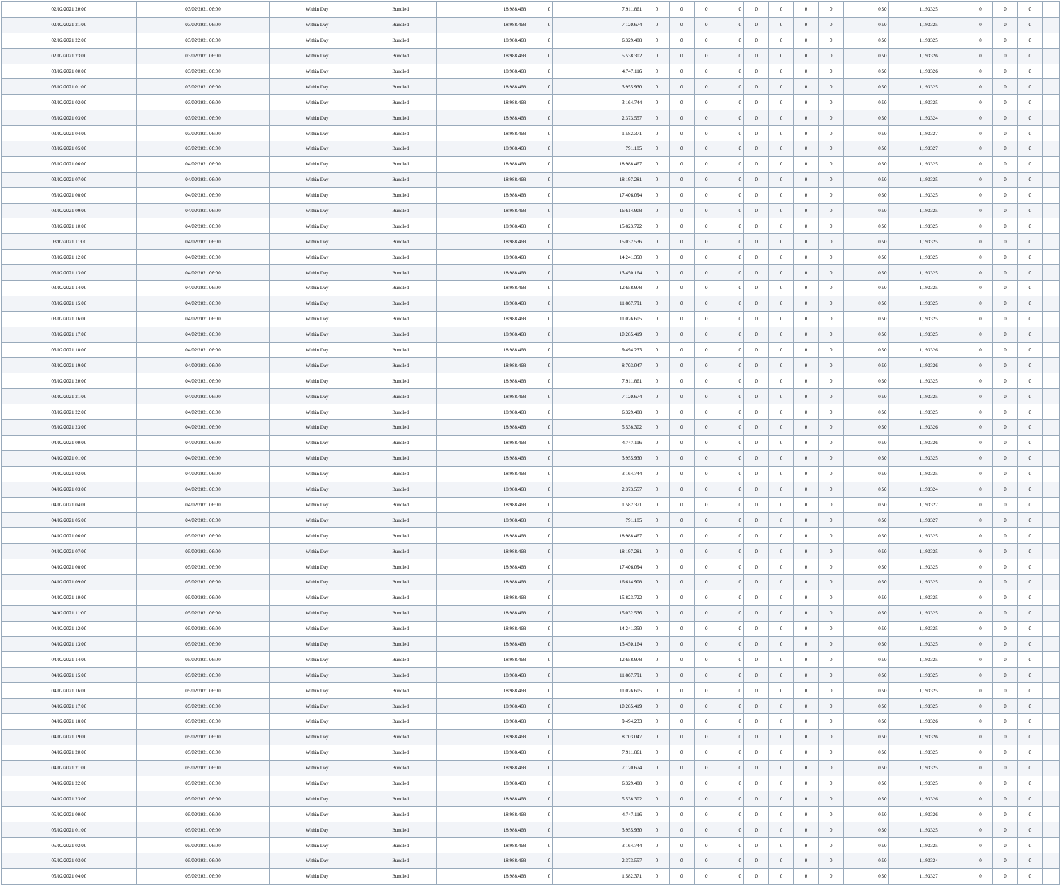| 02/02/2021 20:00 | 03/02/2021 06:00 | Within Day | Bundled | 18.988.468 | 0 | 7.911.861 | 0 | 0 | 0 | 0 | 0 | 0 | 0 | 0 | 0,50 | 1,193325 | 0 | 0 | 0 | |
| 02/02/2021 21:00 | 03/02/2021 06:00 | Within Day | Bundled | 18.988.468 | 0 | 7.120.674 | 0 | 0 | 0 | 0 | 0 | 0 | 0 | 0 | 0,50 | 1,193325 | 0 | 0 | 0 | |
| 02/02/2021 22:00 | 03/02/2021 06:00 | Within Day | Bundled | 18.988.468 | 0 | 6.329.488 | 0 | 0 | 0 | 0 | 0 | 0 | 0 | 0 | 0,50 | 1,193325 | 0 | 0 | 0 | |
| 02/02/2021 23:00 | 03/02/2021 06:00 | Within Day | Bundled | 18.988.468 | 0 | 5.538.302 | 0 | 0 | 0 | 0 | 0 | 0 | 0 | 0 | 0,50 | 1,193326 | 0 | 0 | 0 | |
| 03/02/2021 00:00 | 03/02/2021 06:00 | Within Day | Bundled | 18.988.468 | 0 | 4.747.116 | 0 | 0 | 0 | 0 | 0 | 0 | 0 | 0 | 0,50 | 1,193326 | 0 | 0 | 0 | |
| 03/02/2021 01:00 | 03/02/2021 06:00 | Within Day | Bundled | 18.988.468 | 0 | 3.955.930 | 0 | 0 | 0 | 0 | 0 | 0 | 0 | 0 | 0,50 | 1,193325 | 0 | 0 | 0 | |
| 03/02/2021 02:00 | 03/02/2021 06:00 | Within Day | Bundled | 18.988.468 | 0 | 3.164.744 | 0 | 0 | 0 | 0 | 0 | 0 | 0 | 0 | 0,50 | 1,193325 | 0 | 0 | 0 | |
| 03/02/2021 03:00 | 03/02/2021 06:00 | Within Day | Bundled | 18.988.468 | 0 | 2.373.557 | 0 | 0 | 0 | 0 | 0 | 0 | 0 | 0 | 0,50 | 1,193324 | 0 | 0 | 0 | |
| 03/02/2021 04:00 | 03/02/2021 06:00 | Within Day | Bundled | 18.988.468 | 0 | 1.582.371 | 0 | 0 | 0 | 0 | 0 | 0 | 0 | 0 | 0,50 | 1,193327 | 0 | 0 | 0 | |
| 03/02/2021 05:00 | 03/02/2021 06:00 | Within Day | Bundled | 18.988.468 | 0 | 791.185 | 0 | 0 | 0 | 0 | 0 | 0 | 0 | 0 | 0,50 | 1,193327 | 0 | 0 | 0 | |
| 03/02/2021 06:00 | 04/02/2021 06:00 | Within Day | Bundled | 18.988.468 | 0 | 18.988.467 | 0 | 0 | 0 | 0 | 0 | 0 | 0 | 0 | 0,50 | 1,193325 | 0 | 0 | 0 | |
| 03/02/2021 07:00 | 04/02/2021 06:00 | Within Day | Bundled | 18.988.468 | 0 | 18.197.281 | 0 | 0 | 0 | 0 | 0 | 0 | 0 | 0 | 0,50 | 1,193325 | 0 | 0 | 0 | |
| 03/02/2021 08:00 | 04/02/2021 06:00 | Within Day | Bundled | 18.988.468 | 0 | 17.406.094 | 0 | 0 | 0 | 0 | 0 | 0 | 0 | 0 | 0,50 | 1,193325 | 0 | 0 | 0 | |
| 03/02/2021 09:00 | 04/02/2021 06:00 | Within Day | Bundled | 18.988.468 | 0 | 16.614.908 | 0 | 0 | 0 | 0 | 0 | 0 | 0 | 0 | 0,50 | 1,193325 | 0 | 0 | 0 | |
| 03/02/2021 10:00 | 04/02/2021 06:00 | Within Day | Bundled | 18.988.468 | 0 | 15.823.722 | 0 | 0 | 0 | 0 | 0 | 0 | 0 | 0 | 0,50 | 1,193325 | 0 | 0 | 0 | |
| 03/02/2021 11:00 | 04/02/2021 06:00 | Within Day | Bundled | 18.988.468 | 0 | 15.032.536 | 0 | 0 | 0 | 0 | 0 | 0 | 0 | 0 | 0,50 | 1,193325 | 0 | 0 | 0 | |
| 03/02/2021 12:00 | 04/02/2021 06:00 | Within Day | Bundled | 18.988.468 | 0 | 14.241.350 | 0 | 0 | 0 | 0 | 0 | 0 | 0 | 0 | 0,50 | 1,193325 | 0 | 0 | 0 | |
| 03/02/2021 13:00 | 04/02/2021 06:00 | Within Day | Bundled | 18.988.468 | 0 | 13.450.164 | 0 | 0 | 0 | 0 | 0 | 0 | 0 | 0 | 0,50 | 1,193325 | 0 | 0 | 0 | |
| 03/02/2021 14:00 | 04/02/2021 06:00 | Within Day | Bundled | 18.988.468 | 0 | 12.658.978 | 0 | 0 | 0 | 0 | 0 | 0 | 0 | 0 | 0,50 | 1,193325 | 0 | 0 | 0 | |
| 03/02/2021 15:00 | 04/02/2021 06:00 | Within Day | Bundled | 18.988.468 | 0 | 11.867.791 | 0 | 0 | 0 | 0 | 0 | 0 | 0 | 0 | 0,50 | 1,193325 | 0 | 0 | 0 | |
| 03/02/2021 16:00 | 04/02/2021 06:00 | Within Day | Bundled | 18.988.468 | 0 | 11.076.605 | 0 | 0 | 0 | 0 | 0 | 0 | 0 | 0 | 0,50 | 1,193325 | 0 | 0 | 0 | |
| 03/02/2021 17:00 | 04/02/2021 06:00 | Within Day | Bundled | 18.988.468 | 0 | 10.285.419 | 0 | 0 | 0 | 0 | 0 | 0 | 0 | 0 | 0,50 | 1,193325 | 0 | 0 | 0 | |
| 03/02/2021 18:00 | 04/02/2021 06:00 | Within Day | Bundled | 18.988.468 | 0 | 9.494.233 | 0 | 0 | 0 | 0 | 0 | 0 | 0 | 0 | 0,50 | 1,193326 | 0 | 0 | 0 | |
| 03/02/2021 19:00 | 04/02/2021 06:00 | Within Day | Bundled | 18.988.468 | 0 | 8.703.047 | 0 | 0 | 0 | 0 | 0 | 0 | 0 | 0 | 0,50 | 1,193326 | 0 | 0 | 0 | |
| 03/02/2021 20:00 | 04/02/2021 06:00 | Within Day | Bundled | 18.988.468 | 0 | 7.911.861 | 0 | 0 | 0 | 0 | 0 | 0 | 0 | 0 | 0,50 | 1,193325 | 0 | 0 | 0 | |
| 03/02/2021 21:00 | 04/02/2021 06:00 | Within Day | Bundled | 18.988.468 | 0 | 7.120.674 | 0 | 0 | 0 | 0 | 0 | 0 | 0 | 0 | 0,50 | 1,193325 | 0 | 0 | 0 | |
| 03/02/2021 22:00 | 04/02/2021 06:00 | Within Day | Bundled | 18.988.468 | 0 | 6.329.488 | 0 | 0 | 0 | 0 | 0 | 0 | 0 | 0 | 0,50 | 1,193325 | 0 | 0 | 0 | |
| 03/02/2021 23:00 | 04/02/2021 06:00 | Within Day | Bundled | 18.988.468 | 0 | 5.538.302 | 0 | 0 | 0 | 0 | 0 | 0 | 0 | 0 | 0,50 | 1,193326 | 0 | 0 | 0 | |
| 04/02/2021 00:00 | 04/02/2021 06:00 | Within Day | Bundled | 18.988.468 | 0 | 4.747.116 | 0 | 0 | 0 | 0 | 0 | 0 | 0 | 0 | 0,50 | 1,193326 | 0 | 0 | 0 | |
| 04/02/2021 01:00 | 04/02/2021 06:00 | Within Day | Bundled | 18.988.468 | 0 | 3.955.930 | 0 | 0 | 0 | 0 | 0 | 0 | 0 | 0 | 0,50 | 1,193325 | 0 | 0 | 0 | |
| 04/02/2021 02:00 | 04/02/2021 06:00 | Within Day | Bundled | 18.988.468 | 0 | 3.164.744 | 0 | 0 | 0 | 0 | 0 | 0 | 0 | 0 | 0,50 | 1,193325 | 0 | 0 | 0 | |
| 04/02/2021 03:00 | 04/02/2021 06:00 | Within Day | Bundled | 18.988.468 | 0 | 2.373.557 | 0 | 0 | 0 | 0 | 0 | 0 | 0 | 0 | 0,50 | 1,193324 | 0 | 0 | 0 | |
| 04/02/2021 04:00 | 04/02/2021 06:00 | Within Day | Bundled | 18.988.468 | 0 | 1.582.371 | 0 | 0 | 0 | 0 | 0 | 0 | 0 | 0 | 0,50 | 1,193327 | 0 | 0 | 0 | |
| 04/02/2021 05:00 | 04/02/2021 06:00 | Within Day | Bundled | 18.988.468 | 0 | 791.185 | 0 | 0 | 0 | 0 | 0 | 0 | 0 | 0 | 0,50 | 1,193327 | 0 | 0 | 0 | |
| 04/02/2021 06:00 | 05/02/2021 06:00 | Within Day | Bundled | 18.988.468 | 0 | 18.988.467 | 0 | 0 | 0 | 0 | 0 | 0 | 0 | 0 | 0,50 | 1,193325 | 0 | 0 | 0 | |
| 04/02/2021 07:00 | 05/02/2021 06:00 | Within Day | Bundled | 18.988.468 | 0 | 18.197.281 | 0 | 0 | 0 | 0 | 0 | 0 | 0 | 0 | 0,50 | 1,193325 | 0 | 0 | 0 | |
| 04/02/2021 08:00 | 05/02/2021 06:00 | Within Day | Bundled | 18.988.468 | 0 | 17.406.094 | 0 | 0 | 0 | 0 | 0 | 0 | 0 | 0 | 0,50 | 1,193325 | 0 | 0 | 0 | |
| 04/02/2021 09:00 | 05/02/2021 06:00 | Within Day | Bundled | 18.988.468 | 0 | 16.614.908 | 0 | 0 | 0 | 0 | 0 | 0 | 0 | 0 | 0,50 | 1,193325 | 0 | 0 | 0 | |
| 04/02/2021 10:00 | 05/02/2021 06:00 | Within Day | Bundled | 18.988.468 | 0 | 15.823.722 | 0 | 0 | 0 | 0 | 0 | 0 | 0 | 0 | 0,50 | 1,193325 | 0 | 0 | 0 | |
| 04/02/2021 11:00 | 05/02/2021 06:00 | Within Day | Bundled | 18.988.468 | 0 | 15.032.536 | 0 | 0 | 0 | 0 | 0 | 0 | 0 | 0 | 0,50 | 1,193325 | 0 | 0 | 0 | |
| 04/02/2021 12:00 | 05/02/2021 06:00 | Within Day | Bundled | 18.988.468 | 0 | 14.241.350 | 0 | 0 | 0 | 0 | 0 | 0 | 0 | 0 | 0,50 | 1,193325 | 0 | 0 | 0 | |
| 04/02/2021 13:00 | 05/02/2021 06:00 | Within Day | Bundled | 18.988.468 | 0 | 13.450.164 | 0 | 0 | 0 | 0 | 0 | 0 | 0 | 0 | 0,50 | 1,193325 | 0 | 0 | 0 | |
| 04/02/2021 14:00 | 05/02/2021 06:00 | Within Day | Bundled | 18.988.468 | 0 | 12.658.978 | 0 | 0 | 0 | 0 | 0 | 0 | 0 | 0 | 0,50 | 1,193325 | 0 | 0 | 0 | |
| 04/02/2021 15:00 | 05/02/2021 06:00 | Within Day | Bundled | 18.988.468 | 0 | 11.867.791 | 0 | 0 | 0 | 0 | 0 | 0 | 0 | 0 | 0,50 | 1,193325 | 0 | 0 | 0 | |
| 04/02/2021 16:00 | 05/02/2021 06:00 | Within Day | Bundled | 18.988.468 | 0 | 11.076.605 | 0 | 0 | 0 | 0 | 0 | 0 | 0 | 0 | 0,50 | 1,193325 | 0 | 0 | 0 | |
| 04/02/2021 17:00 | 05/02/2021 06:00 | Within Day | Bundled | 18.988.468 | 0 | 10.285.419 | 0 | 0 | 0 | 0 | 0 | 0 | 0 | 0 | 0,50 | 1,193325 | 0 | 0 | 0 | |
| 04/02/2021 18:00 | 05/02/2021 06:00 | Within Day | Bundled | 18.988.468 | 0 | 9.494.233 | 0 | 0 | 0 | 0 | 0 | 0 | 0 | 0 | 0,50 | 1,193326 | 0 | 0 | 0 | |
| 04/02/2021 19:00 | 05/02/2021 06:00 | Within Day | Bundled | 18.988.468 | 0 | 8.703.047 | 0 | 0 | 0 | 0 | 0 | 0 | 0 | 0 | 0,50 | 1,193326 | 0 | 0 | 0 | |
| 04/02/2021 20:00 | 05/02/2021 06:00 | Within Day | Bundled | 18.988.468 | 0 | 7.911.861 | 0 | 0 | 0 | 0 | 0 | 0 | 0 | 0 | 0,50 | 1,193325 | 0 | 0 | 0 | |
| 04/02/2021 21:00 | 05/02/2021 06:00 | Within Day | Bundled | 18.988.468 | 0 | 7.120.674 | 0 | 0 | 0 | 0 | 0 | 0 | 0 | 0 | 0,50 | 1,193325 | 0 | 0 | 0 | |
| 04/02/2021 22:00 | 05/02/2021 06:00 | Within Day | Bundled | 18.988.468 | 0 | 6.329.488 | 0 | 0 | 0 | 0 | 0 | 0 | 0 | 0 | 0,50 | 1,193325 | 0 | 0 | 0 | |
| 04/02/2021 23:00 | 05/02/2021 06:00 | Within Day | Bundled | 18.988.468 | 0 | 5.538.302 | 0 | 0 | 0 | 0 | 0 | 0 | 0 | 0 | 0,50 | 1,193326 | 0 | 0 | 0 | |
| 05/02/2021 00:00 | 05/02/2021 06:00 | Within Day | Bundled | 18.988.468 | 0 | 4.747.116 | 0 | 0 | 0 | 0 | 0 | 0 | 0 | 0 | 0,50 | 1,193326 | 0 | 0 | 0 | |
| 05/02/2021 01:00 | 05/02/2021 06:00 | Within Day | Bundled | 18.988.468 | 0 | 3.955.930 | 0 | 0 | 0 | 0 | 0 | 0 | 0 | 0 | 0,50 | 1,193325 | 0 | 0 | 0 | |
| 05/02/2021 02:00 | 05/02/2021 06:00 | Within Day | Bundled | 18.988.468 | 0 | 3.164.744 | 0 | 0 | 0 | 0 | 0 | 0 | 0 | 0 | 0,50 | 1,193325 | 0 | 0 | 0 | |
| 05/02/2021 03:00 | 05/02/2021 06:00 | Within Day | Bundled | 18.988.468 | 0 | 2.373.557 | 0 | 0 | 0 | 0 | 0 | 0 | 0 | 0 | 0,50 | 1,193324 | 0 | 0 | 0 | |
| 05/02/2021 04:00 | 05/02/2021 06:00 | Within Day | Bundled | 18.988.468 | 0 | 1.582.371 | 0 | 0 | 0 | 0 | 0 | 0 | 0 | 0 | 0,50 | 1,193327 | 0 | 0 | 0 | |